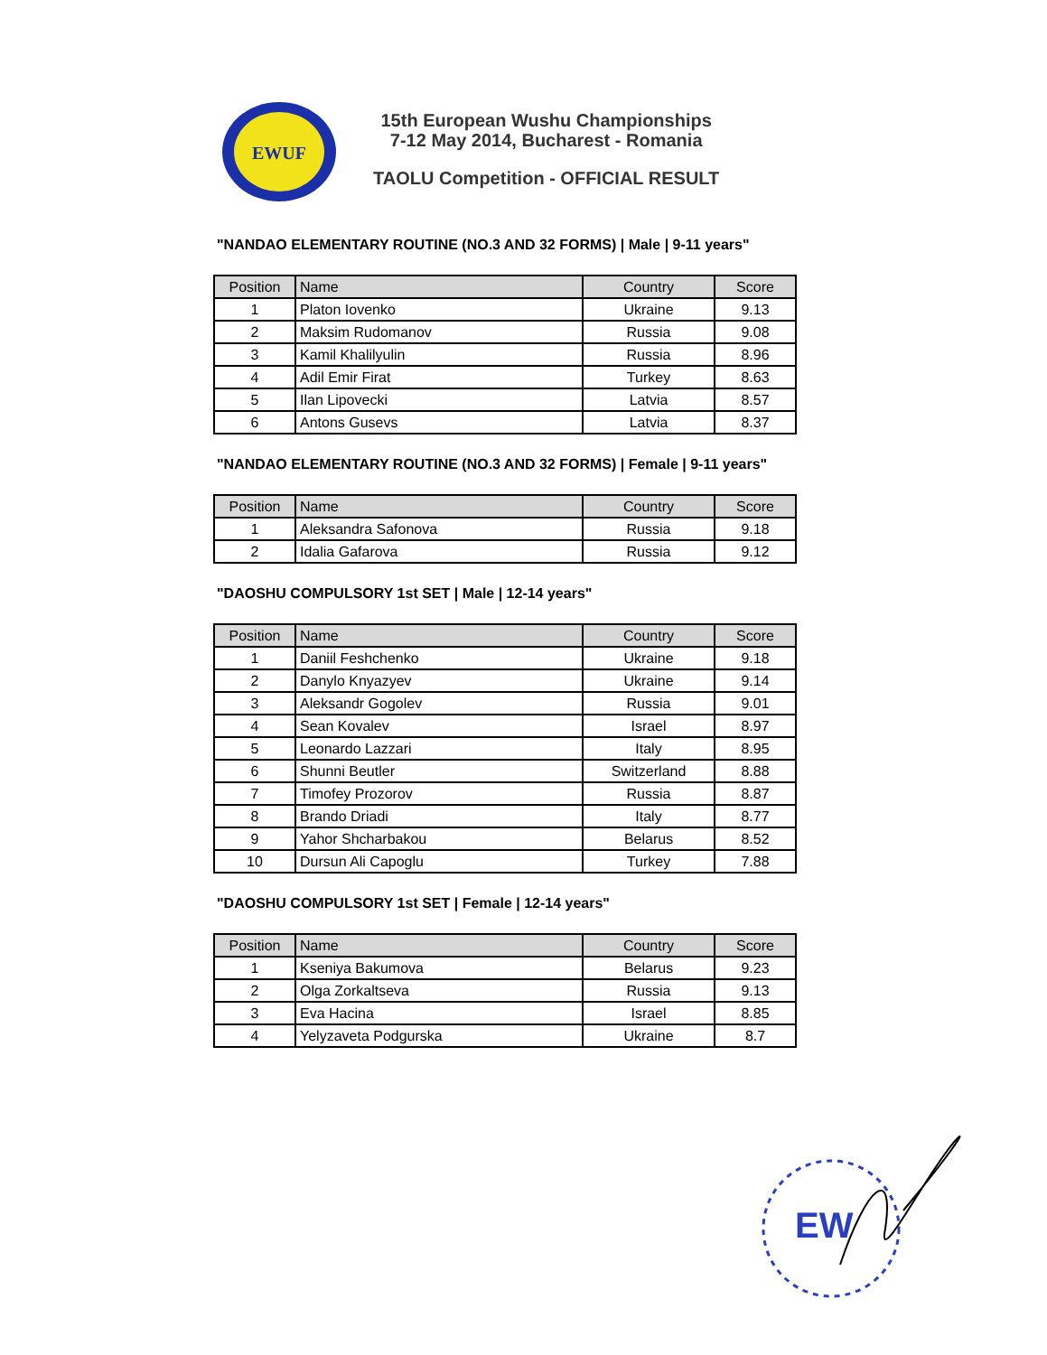EWUF
15th European Wushu Championships
7-12 May 2014, Bucharest - Romania
TAOLU Competition - OFFICIAL RESULT
"NANDAO ELEMENTARY ROUTINE (NO.3 AND 32 FORMS) | Male | 9-11 years"
| Position | Name | Country | Score |
| --- | --- | --- | --- |
| 1 | Platon Iovenko | Ukraine | 9.13 |
| 2 | Maksim Rudomanov | Russia | 9.08 |
| 3 | Kamil Khalilyulin | Russia | 8.96 |
| 4 | Adil Emir Firat | Turkey | 8.63 |
| 5 | Ilan Lipovecki | Latvia | 8.57 |
| 6 | Antons Gusevs | Latvia | 8.37 |
"NANDAO ELEMENTARY ROUTINE (NO.3 AND 32 FORMS) | Female | 9-11 years"
| Position | Name | Country | Score |
| --- | --- | --- | --- |
| 1 | Aleksandra Safonova | Russia | 9.18 |
| 2 | Idalia Gafarova | Russia | 9.12 |
"DAOSHU COMPULSORY 1st SET | Male | 12-14 years"
| Position | Name | Country | Score |
| --- | --- | --- | --- |
| 1 | Daniil Feshchenko | Ukraine | 9.18 |
| 2 | Danylo Knyazyev | Ukraine | 9.14 |
| 3 | Aleksandr Gogolev | Russia | 9.01 |
| 4 | Sean Kovalev | Israel | 8.97 |
| 5 | Leonardo Lazzari | Italy | 8.95 |
| 6 | Shunni Beutler | Switzerland | 8.88 |
| 7 | Timofey Prozorov | Russia | 8.87 |
| 8 | Brando Driadi | Italy | 8.77 |
| 9 | Yahor Shcharbakou | Belarus | 8.52 |
| 10 | Dursun Ali Capoglu | Turkey | 7.88 |
"DAOSHU COMPULSORY 1st SET | Female | 12-14 years"
| Position | Name | Country | Score |
| --- | --- | --- | --- |
| 1 | Kseniya Bakumova | Belarus | 9.23 |
| 2 | Olga Zorkaltseva | Russia | 9.13 |
| 3 | Eva Hacina | Israel | 8.85 |
| 4 | Yelyzaveta Podgurska | Ukraine | 8.7 |
EW